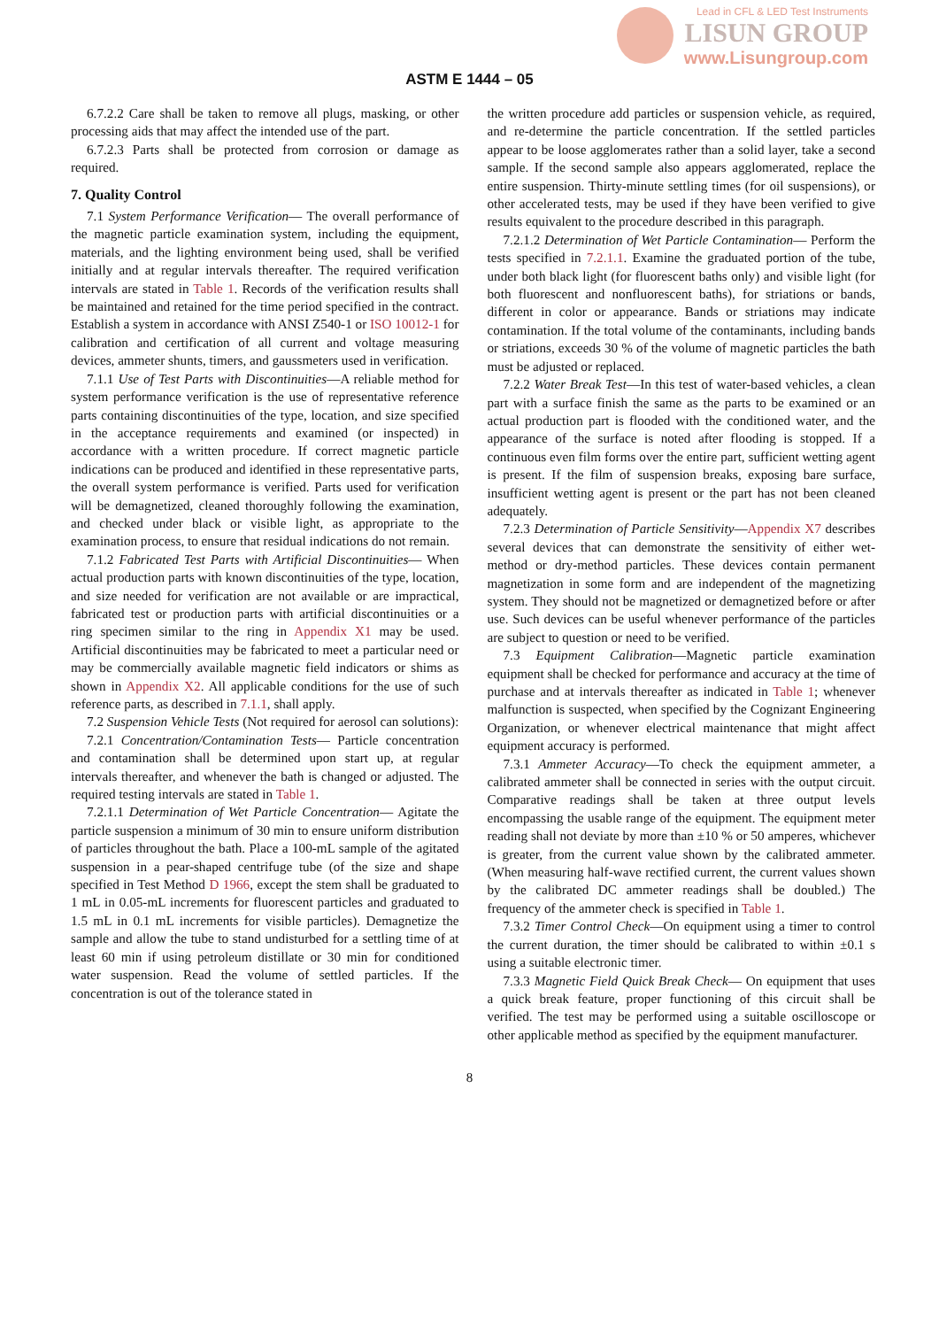Lead in CFL & LED Test Instruments
LISUN GROUP
www.Lisungroup.com
ASTM E 1444 – 05
6.7.2.2 Care shall be taken to remove all plugs, masking, or other processing aids that may affect the intended use of the part.
6.7.2.3 Parts shall be protected from corrosion or damage as required.
7. Quality Control
7.1 System Performance Verification— The overall performance of the magnetic particle examination system, including the equipment, materials, and the lighting environment being used, shall be verified initially and at regular intervals thereafter. The required verification intervals are stated in Table 1. Records of the verification results shall be maintained and retained for the time period specified in the contract. Establish a system in accordance with ANSI Z540-1 or ISO 10012-1 for calibration and certification of all current and voltage measuring devices, ammeter shunts, timers, and gaussmeters used in verification.
7.1.1 Use of Test Parts with Discontinuities—A reliable method for system performance verification is the use of representative reference parts containing discontinuities of the type, location, and size specified in the acceptance requirements and examined (or inspected) in accordance with a written procedure. If correct magnetic particle indications can be produced and identified in these representative parts, the overall system performance is verified. Parts used for verification will be demagnetized, cleaned thoroughly following the examination, and checked under black or visible light, as appropriate to the examination process, to ensure that residual indications do not remain.
7.1.2 Fabricated Test Parts with Artificial Discontinuities— When actual production parts with known discontinuities of the type, location, and size needed for verification are not available or are impractical, fabricated test or production parts with artificial discontinuities or a ring specimen similar to the ring in Appendix X1 may be used. Artificial discontinuities may be fabricated to meet a particular need or may be commercially available magnetic field indicators or shims as shown in Appendix X2. All applicable conditions for the use of such reference parts, as described in 7.1.1, shall apply.
7.2 Suspension Vehicle Tests (Not required for aerosol can solutions):
7.2.1 Concentration/Contamination Tests— Particle concentration and contamination shall be determined upon start up, at regular intervals thereafter, and whenever the bath is changed or adjusted. The required testing intervals are stated in Table 1.
7.2.1.1 Determination of Wet Particle Concentration— Agitate the particle suspension a minimum of 30 min to ensure uniform distribution of particles throughout the bath. Place a 100-mL sample of the agitated suspension in a pear-shaped centrifuge tube (of the size and shape specified in Test Method D 1966, except the stem shall be graduated to 1 mL in 0.05-mL increments for fluorescent particles and graduated to 1.5 mL in 0.1 mL increments for visible particles). Demagnetize the sample and allow the tube to stand undisturbed for a settling time of at least 60 min if using petroleum distillate or 30 min for conditioned water suspension. Read the volume of settled particles. If the concentration is out of the tolerance stated in
the written procedure add particles or suspension vehicle, as required, and re-determine the particle concentration. If the settled particles appear to be loose agglomerates rather than a solid layer, take a second sample. If the second sample also appears agglomerated, replace the entire suspension. Thirty-minute settling times (for oil suspensions), or other accelerated tests, may be used if they have been verified to give results equivalent to the procedure described in this paragraph.
7.2.1.2 Determination of Wet Particle Contamination— Perform the tests specified in 7.2.1.1. Examine the graduated portion of the tube, under both black light (for fluorescent baths only) and visible light (for both fluorescent and nonfluorescent baths), for striations or bands, different in color or appearance. Bands or striations may indicate contamination. If the total volume of the contaminants, including bands or striations, exceeds 30 % of the volume of magnetic particles the bath must be adjusted or replaced.
7.2.2 Water Break Test—In this test of water-based vehicles, a clean part with a surface finish the same as the parts to be examined or an actual production part is flooded with the conditioned water, and the appearance of the surface is noted after flooding is stopped. If a continuous even film forms over the entire part, sufficient wetting agent is present. If the film of suspension breaks, exposing bare surface, insufficient wetting agent is present or the part has not been cleaned adequately.
7.2.3 Determination of Particle Sensitivity—Appendix X7 describes several devices that can demonstrate the sensitivity of either wet-method or dry-method particles. These devices contain permanent magnetization in some form and are independent of the magnetizing system. They should not be magnetized or demagnetized before or after use. Such devices can be useful whenever performance of the particles are subject to question or need to be verified.
7.3 Equipment Calibration—Magnetic particle examination equipment shall be checked for performance and accuracy at the time of purchase and at intervals thereafter as indicated in Table 1; whenever malfunction is suspected, when specified by the Cognizant Engineering Organization, or whenever electrical maintenance that might affect equipment accuracy is performed.
7.3.1 Ammeter Accuracy—To check the equipment ammeter, a calibrated ammeter shall be connected in series with the output circuit. Comparative readings shall be taken at three output levels encompassing the usable range of the equipment. The equipment meter reading shall not deviate by more than ±10 % or 50 amperes, whichever is greater, from the current value shown by the calibrated ammeter. (When measuring half-wave rectified current, the current values shown by the calibrated DC ammeter readings shall be doubled.) The frequency of the ammeter check is specified in Table 1.
7.3.2 Timer Control Check—On equipment using a timer to control the current duration, the timer should be calibrated to within ±0.1 s using a suitable electronic timer.
7.3.3 Magnetic Field Quick Break Check— On equipment that uses a quick break feature, proper functioning of this circuit shall be verified. The test may be performed using a suitable oscilloscope or other applicable method as specified by the equipment manufacturer.
8